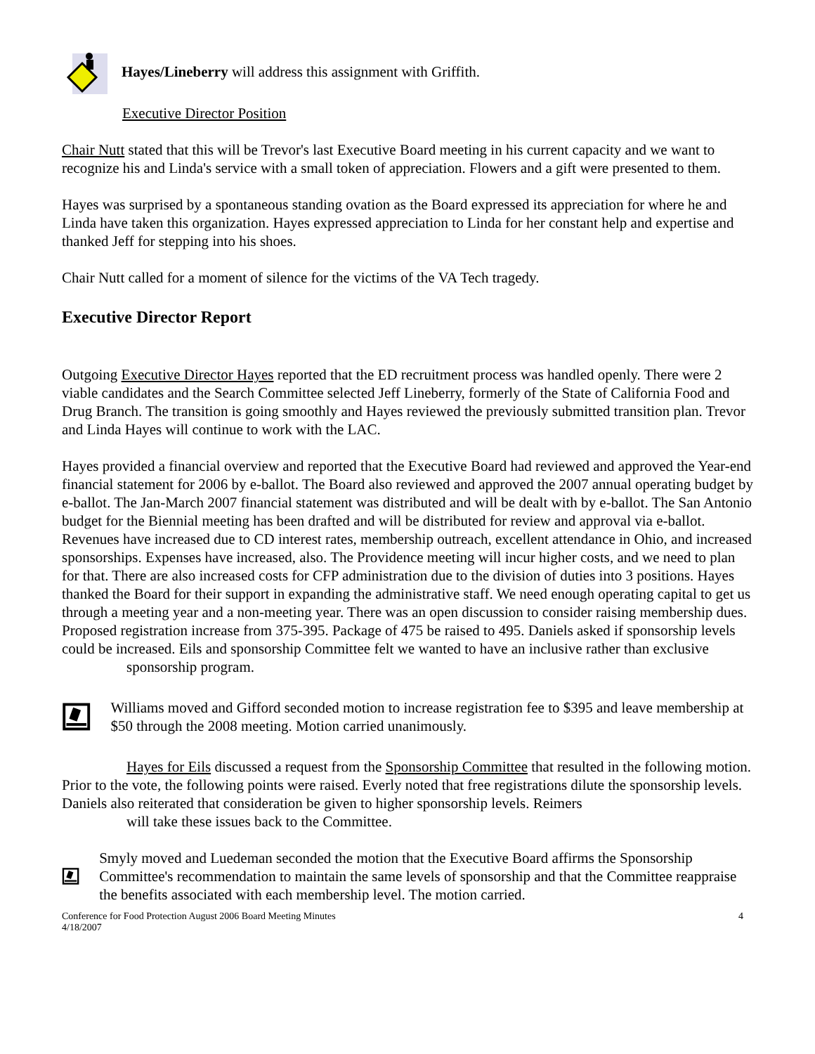Hayes/Lineberry will address this assignment with Griffith.
Executive Director Position
Chair Nutt stated that this will be Trevor's last Executive Board meeting in his current capacity and we want to recognize his and Linda's service with a small token of appreciation. Flowers and a gift were presented to them.
Hayes was surprised by a spontaneous standing ovation as the Board expressed its appreciation for where he and Linda have taken this organization. Hayes expressed appreciation to Linda for her constant help and expertise and thanked Jeff for stepping into his shoes.
Chair Nutt called for a moment of silence for the victims of the VA Tech tragedy.
Executive Director Report
Outgoing Executive Director Hayes reported that the ED recruitment process was handled openly. There were 2 viable candidates and the Search Committee selected Jeff Lineberry, formerly of the State of California Food and Drug Branch. The transition is going smoothly and Hayes reviewed the previously submitted transition plan. Trevor and Linda Hayes will continue to work with the LAC.
Hayes provided a financial overview and reported that the Executive Board had reviewed and approved the Year-end financial statement for 2006 by e-ballot. The Board also reviewed and approved the 2007 annual operating budget by e-ballot. The Jan-March 2007 financial statement was distributed and will be dealt with by e-ballot. The San Antonio budget for the Biennial meeting has been drafted and will be distributed for review and approval via e-ballot. Revenues have increased due to CD interest rates, membership outreach, excellent attendance in Ohio, and increased sponsorships. Expenses have increased, also. The Providence meeting will incur higher costs, and we need to plan for that. There are also increased costs for CFP administration due to the division of duties into 3 positions. Hayes thanked the Board for their support in expanding the administrative staff. We need enough operating capital to get us through a meeting year and a non-meeting year. There was an open discussion to consider raising membership dues. Proposed registration increase from 375-395. Package of 475 be raised to 495. Daniels asked if sponsorship levels could be increased. Eils and sponsorship Committee felt we wanted to have an inclusive rather than exclusive
sponsorship program.
Williams moved and Gifford seconded motion to increase registration fee to $395 and leave membership at $50 through the 2008 meeting. Motion carried unanimously.
Hayes for Eils discussed a request from the Sponsorship Committee that resulted in the following motion. Prior to the vote, the following points were raised. Everly noted that free registrations dilute the sponsorship levels. Daniels also reiterated that consideration be given to higher sponsorship levels. Reimers
will take these issues back to the Committee.
Smyly moved and Luedeman seconded the motion that the Executive Board affirms the Sponsorship Committee's recommendation to maintain the same levels of sponsorship and that the Committee reappraise the benefits associated with each membership level. The motion carried.
Conference for Food Protection August 2006 Board Meeting Minutes
4/18/2007 4